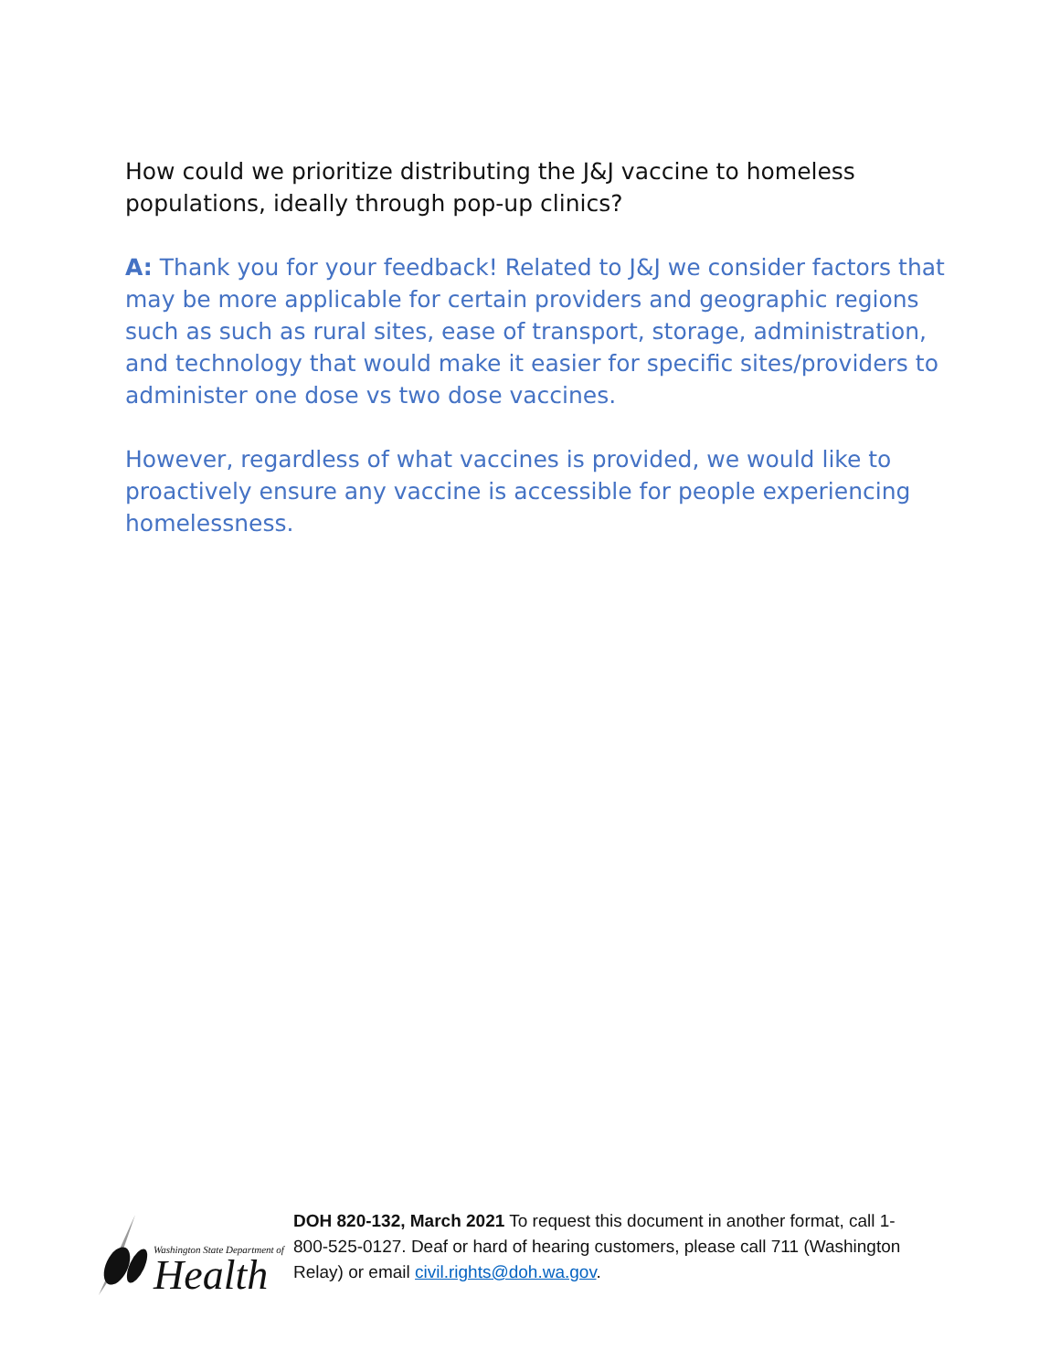How could we prioritize distributing the J&J vaccine to homeless populations, ideally through pop-up clinics?
A: Thank you for your feedback! Related to J&J we consider factors that may be more applicable for certain providers and geographic regions such as such as rural sites, ease of transport, storage, administration, and technology that would make it easier for specific sites/providers to administer one dose vs two dose vaccines.
However, regardless of what vaccines is provided, we would like to proactively ensure any vaccine is accessible for people experiencing homelessness.
Washington State Department of
Health
DOH 820-132, March 2021 To request this document in another format, call 1-800-525-0127. Deaf or hard of hearing customers, please call 711 (Washington Relay) or email civil.rights@doh.wa.gov.